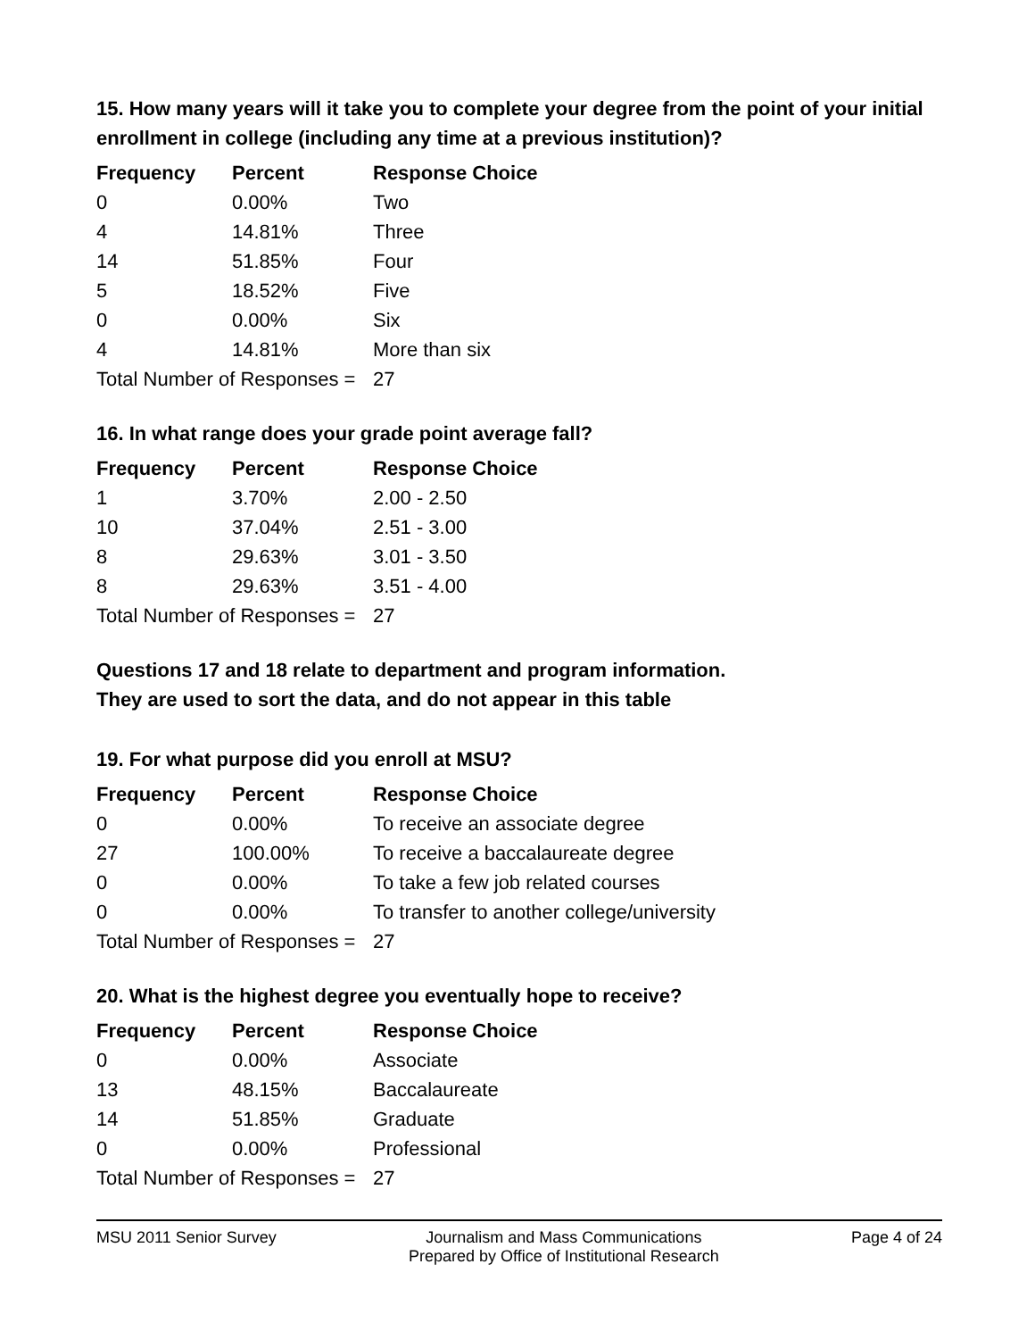15. How many years will it take you to complete your degree from the point of your initial enrollment in college (including any time at a previous institution)?
| Frequency | Percent | Response Choice |
| --- | --- | --- |
| 0 | 0.00% | Two |
| 4 | 14.81% | Three |
| 14 | 51.85% | Four |
| 5 | 18.52% | Five |
| 0 | 0.00% | Six |
| 4 | 14.81% | More than six |
| Total Number of Responses = | | 27 |
16. In what range does your grade point average fall?
| Frequency | Percent | Response Choice |
| --- | --- | --- |
| 1 | 3.70% | 2.00 - 2.50 |
| 10 | 37.04% | 2.51 - 3.00 |
| 8 | 29.63% | 3.01 - 3.50 |
| 8 | 29.63% | 3.51 - 4.00 |
| Total Number of Responses = | | 27 |
Questions 17 and 18 relate to department and program information.
They are used to sort the data, and do not appear in this table
19. For what purpose did you enroll at MSU?
| Frequency | Percent | Response Choice |
| --- | --- | --- |
| 0 | 0.00% | To receive an associate degree |
| 27 | 100.00% | To receive a baccalaureate degree |
| 0 | 0.00% | To take a few job related courses |
| 0 | 0.00% | To transfer to another college/university |
| Total Number of Responses = | | 27 |
20. What is the highest degree you eventually hope to receive?
| Frequency | Percent | Response Choice |
| --- | --- | --- |
| 0 | 0.00% | Associate |
| 13 | 48.15% | Baccalaureate |
| 14 | 51.85% | Graduate |
| 0 | 0.00% | Professional |
| Total Number of Responses = | | 27 |
MSU 2011 Senior Survey Journalism and Mass Communications
Prepared by Office of Institutional Research Page 4 of 24